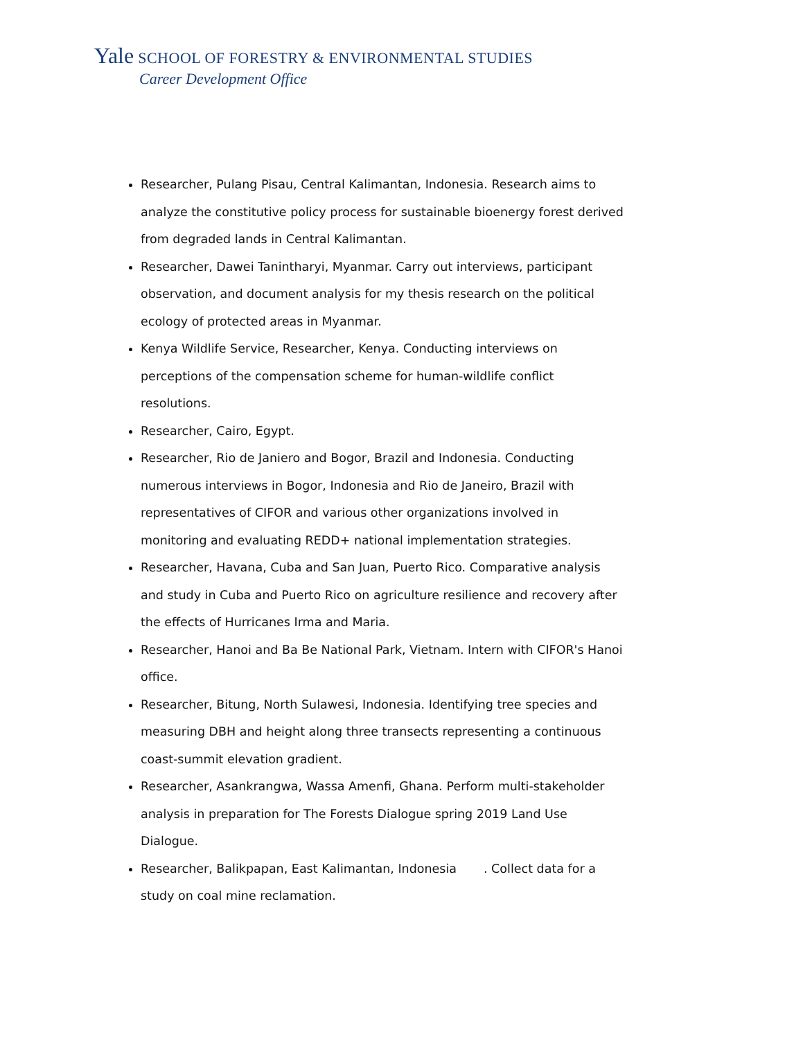Yale SCHOOL OF FORESTRY & ENVIRONMENTAL STUDIES
Career Development Office
Researcher, Pulang Pisau, Central Kalimantan, Indonesia. Research aims to analyze the constitutive policy process for sustainable bioenergy forest derived from degraded lands in Central Kalimantan.
Researcher, Dawei Tanintharyi, Myanmar. Carry out interviews, participant observation, and document analysis for my thesis research on the political ecology of protected areas in Myanmar.
Kenya Wildlife Service, Researcher, Kenya. Conducting interviews on perceptions of the compensation scheme for human-wildlife conflict resolutions.
Researcher, Cairo, Egypt.
Researcher, Rio de Janiero and Bogor, Brazil and Indonesia. Conducting numerous interviews in Bogor, Indonesia and Rio de Janeiro, Brazil with representatives of CIFOR and various other organizations involved in monitoring and evaluating REDD+ national implementation strategies.
Researcher, Havana, Cuba and San Juan, Puerto Rico. Comparative analysis and study in Cuba and Puerto Rico on agriculture resilience and recovery after the effects of Hurricanes Irma and Maria.
Researcher, Hanoi and Ba Be National Park, Vietnam. Intern with CIFOR's Hanoi office.
Researcher, Bitung, North Sulawesi, Indonesia. Identifying tree species and measuring DBH and height along three transects representing a continuous coast-summit elevation gradient.
Researcher, Asankrangwa, Wassa Amenfi, Ghana. Perform multi-stakeholder analysis in preparation for The Forests Dialogue spring 2019 Land Use Dialogue.
Researcher, Balikpapan, East Kalimantan, Indonesia . Collect data for a study on coal mine reclamation.